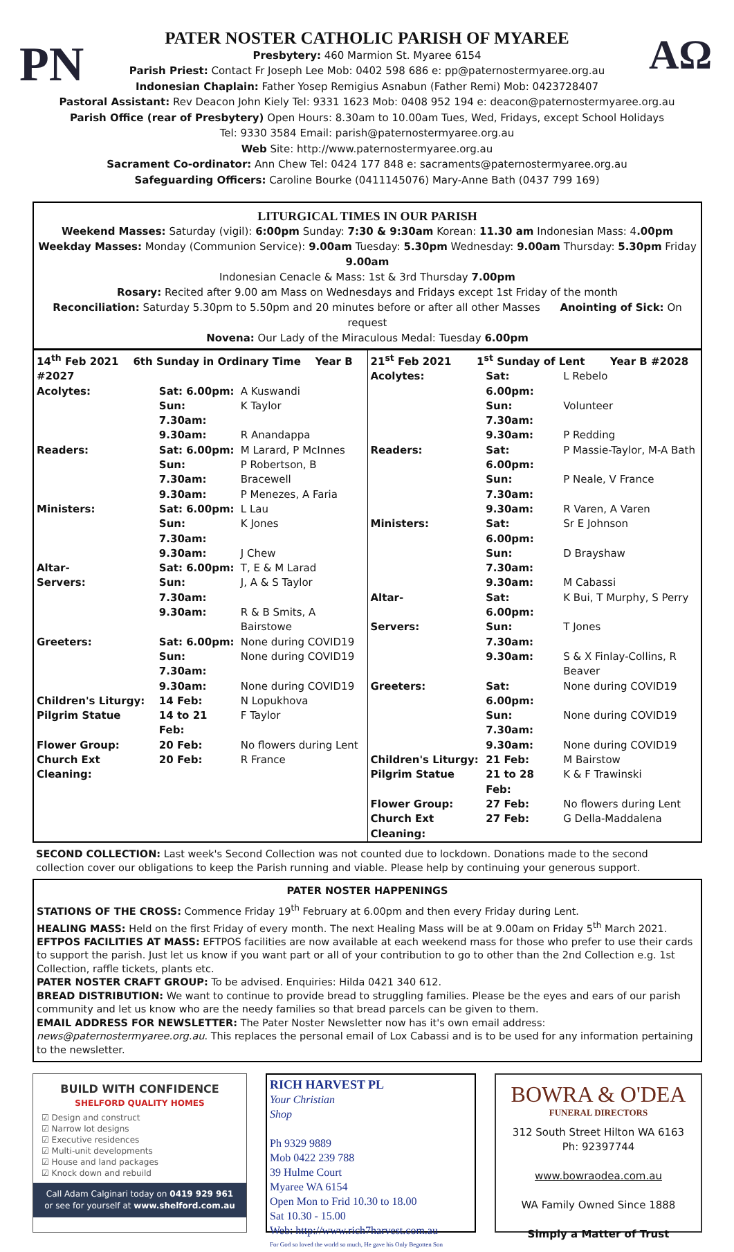PN
AΩ
PATER NOSTER CATHOLIC PARISH OF MYAREE
Presbytery: 460 Marmion St. Myaree 6154
Parish Priest: Contact Fr Joseph Lee Mob: 0402 598 686 e: pp@paternostermyaree.org.au
Indonesian Chaplain: Father Yosep Remigius Asnabun (Father Remi) Mob: 0423728407
Pastoral Assistant: Rev Deacon John Kiely Tel: 9331 1623 Mob: 0408 952 194 e: deacon@paternostermyaree.org.au
Parish Office (rear of Presbytery) Open Hours: 8.30am to 10.00am Tues, Wed, Fridays, except School Holidays
Tel: 9330 3584 Email: parish@paternostermyaree.org.au
Web Site: http://www.paternostermyaree.org.au
Sacrament Co-ordinator: Ann Chew Tel: 0424 177 848 e: sacraments@paternostermyaree.org.au
Safeguarding Officers: Caroline Bourke (0411145076) Mary-Anne Bath (0437 799 169)
LITURGICAL TIMES IN OUR PARISH
Weekend Masses: Saturday (vigil): 6:00pm Sunday: 7:30 & 9:30am Korean: 11.30 am Indonesian Mass: 4.00pm
Weekday Masses: Monday (Communion Service): 9.00am Tuesday: 5.30pm Wednesday: 9.00am Thursday: 5.30pm Friday 9.00am
Indonesian Cenacle & Mass: 1st & 3rd Thursday 7.00pm
Rosary: Recited after 9.00 am Mass on Wednesdays and Fridays except 1st Friday of the month
Reconciliation: Saturday 5.30pm to 5.50pm and 20 minutes before or after all other Masses Anointing of Sick: On request
Novena: Our Lady of the Miraculous Medal: Tuesday 6.00pm
| 14<sup>th</sup> Feb 2021 6th Sunday in Ordinary Time Year B #2027 | | |
| Acolytes: | Sat: 6.00pm: | A Kuswandi |
| | Sun: 7.30am: | K Taylor |
| | 9.30am: | R Anandappa |
| Readers: | Sat: 6.00pm: | M Larard, P McInnes |
| | Sun: 7.30am: | P Robertson, B Bracewell |
| | 9.30am: | P Menezes, A Faria |
| Ministers: | Sat: 6.00pm: | L Lau |
| | Sun: 7.30am: | K Jones |
| | 9.30am: | J Chew |
| Altar- | Sat: 6.00pm: | T, E & M Larad |
| Servers: | Sun: 7.30am: | J, A & S Taylor |
| | 9.30am: | R & B Smits, A Bairstowe |
| Greeters: | Sat: 6.00pm: | None during COVID19 |
| | Sun: 7.30am: | None during COVID19 |
| | 9.30am: | None during COVID19 |
| Children's Liturgy: | 14 Feb: | N Lopukhova |
| Pilgrim Statue | 14 to 21 Feb: | F Taylor |
| Flower Group: | 20 Feb: | No flowers during Lent |
| Church Ext Cleaning: | 20 Feb: | R France |
| 21<sup>st</sup> Feb 2021 1<sup>st</sup> Sunday of Lent Year B #2028 | | |
| Acolytes: | Sat: 6.00pm: | L Rebelo |
| | Sun: 7.30am: | Volunteer |
| | 9.30am: | P Redding |
| Readers: | Sat: 6.00pm: | P Massie-Taylor, M-A Bath |
| | Sun: 7.30am: | P Neale, V France |
| | 9.30am: | R Varen, A Varen |
| Ministers: | Sat: 6.00pm: | Sr E Johnson |
| | Sun: 7.30am: | D Brayshaw |
| | 9.30am: | M Cabassi |
| Altar- | Sat: 6.00pm: | K Bui, T Murphy, S Perry |
| Servers: | Sun: 7.30am: | T Jones |
| | 9.30am: | S & X Finlay-Collins, R Beaver |
| Greeters: | Sat: 6.00pm: | None during COVID19 |
| | Sun: 7.30am: | None during COVID19 |
| | 9.30am: | None during COVID19 |
| Children's Liturgy: | 21 Feb: | M Bairstow |
| Pilgrim Statue | 21 to 28 Feb: | K & F Trawinski |
| Flower Group: | 27 Feb: | No flowers during Lent |
| Church Ext Cleaning: | 27 Feb: | G Della-Maddalena |
SECOND COLLECTION: Last week's Second Collection was not counted due to lockdown. Donations made to the second collection cover our obligations to keep the Parish running and viable. Please help by continuing your generous support.
PATER NOSTER HAPPENINGS
STATIONS OF THE CROSS: Commence Friday 19<sup>th</sup> February at 6.00pm and then every Friday during Lent.
HEALING MASS: Held on the first Friday of every month. The next Healing Mass will be at 9.00am on Friday 5<sup>th</sup> March 2021.
EFTPOS FACILITIES AT MASS: EFTPOS facilities are now available at each weekend mass for those who prefer to use their cards to support the parish. Just let us know if you want part or all of your contribution to go to other than the 2nd Collection e.g. 1st Collection, raffle tickets, plants etc.
PATER NOSTER CRAFT GROUP: To be advised. Enquiries: Hilda 0421 340 612.
BREAD DISTRIBUTION: We want to continue to provide bread to struggling families. Please be the eyes and ears of our parish community and let us know who are the needy families so that bread parcels can be given to them.
EMAIL ADDRESS FOR NEWSLETTER: The Pater Noster Newsletter now has it's own email address: news@paternostermyaree.org.au. This replaces the personal email of Lox Cabassi and is to be used for any information pertaining to the newsletter.
BUILD WITH CONFIDENCE
SHELFORD QUALITY HOMES
☑ Design and construct
☑ Narrow lot designs
☑ Executive residences
☑ Multi-unit developments
☑ House and land packages
☑ Knock down and rebuild
Call Adam Calginari today on 0419 929 961
or see for yourself at www.shelford.com.au
RICH HARVEST PL
Your Christian
Shop
Ph 9329 9889
Mob 0422 239 788
39 Hulme Court
Myaree WA 6154
Open Mon to Frid 10.30 to 18.00
Sat 10.30 - 15.00
Web: http://www.rich7harvest.com.au
For God so loved the world so much, He gave his Only Begotten Son
BOWRA & O'DEA
FUNERAL DIRECTORS
312 South Street Hilton WA 6163
Ph: 92397744
www.bowraodea.com.au
WA Family Owned Since 1888
Simply a Matter of Trust